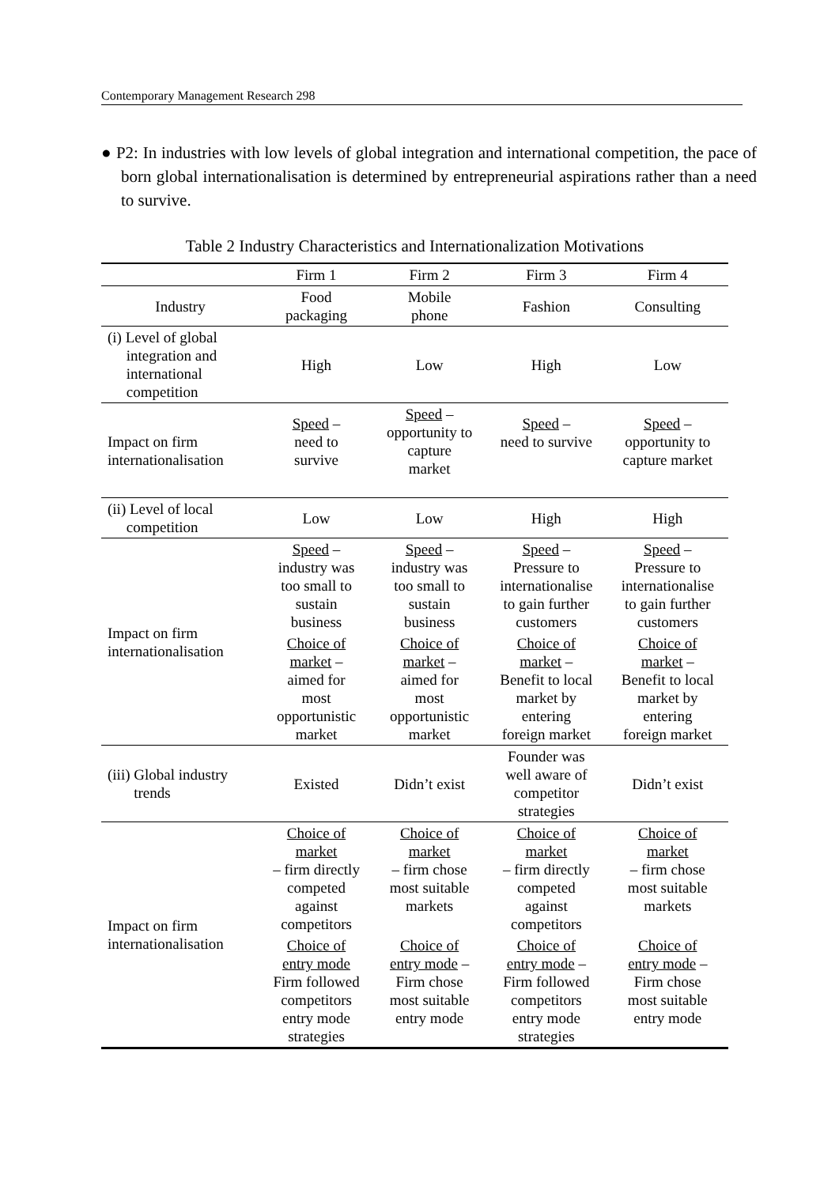Contemporary Management Research 298
● P2: In industries with low levels of global integration and international competition, the pace of born global internationalisation is determined by entrepreneurial aspirations rather than a need to survive.
Table 2 Industry Characteristics and Internationalization Motivations
| | Firm 1 | Firm 2 | Firm 3 | Firm 4 |
| --- | --- | --- | --- | --- |
| Industry | Food packaging | Mobile phone | Fashion | Consulting |
| (i) Level of global integration and international competition | High | Low | High | Low |
| Impact on firm internationalisation | Speed – need to survive | Speed – opportunity to capture market | Speed – need to survive | Speed – opportunity to capture market |
| (ii) Level of local competition | Low | Low | High | High |
| Impact on firm internationalisation | Speed – industry was too small to sustain business | Speed – industry was too small to sustain business | Speed – Pressure to internationalise to gain further customers | Speed – Pressure to internationalise to gain further customers |
| | Choice of market – aimed for most opportunistic market | Choice of market – aimed for most opportunistic market | Choice of market – Benefit to local market by entering foreign market | Choice of market – Benefit to local market by entering foreign market |
| (iii) Global industry trends | Existed | Didn’t exist | Founder was well aware of competitor strategies | Didn’t exist |
| Impact on firm internationalisation | Choice of market – firm directly competed against competitors | Choice of market – firm chose most suitable markets | Choice of market – firm directly competed against competitors | Choice of market – firm chose most suitable markets |
| | Choice of entry mode Firm followed competitors entry mode strategies | Choice of entry mode – Firm chose most suitable entry mode | Choice of entry mode – Firm followed competitors entry mode strategies | Choice of entry mode – Firm chose most suitable entry mode |